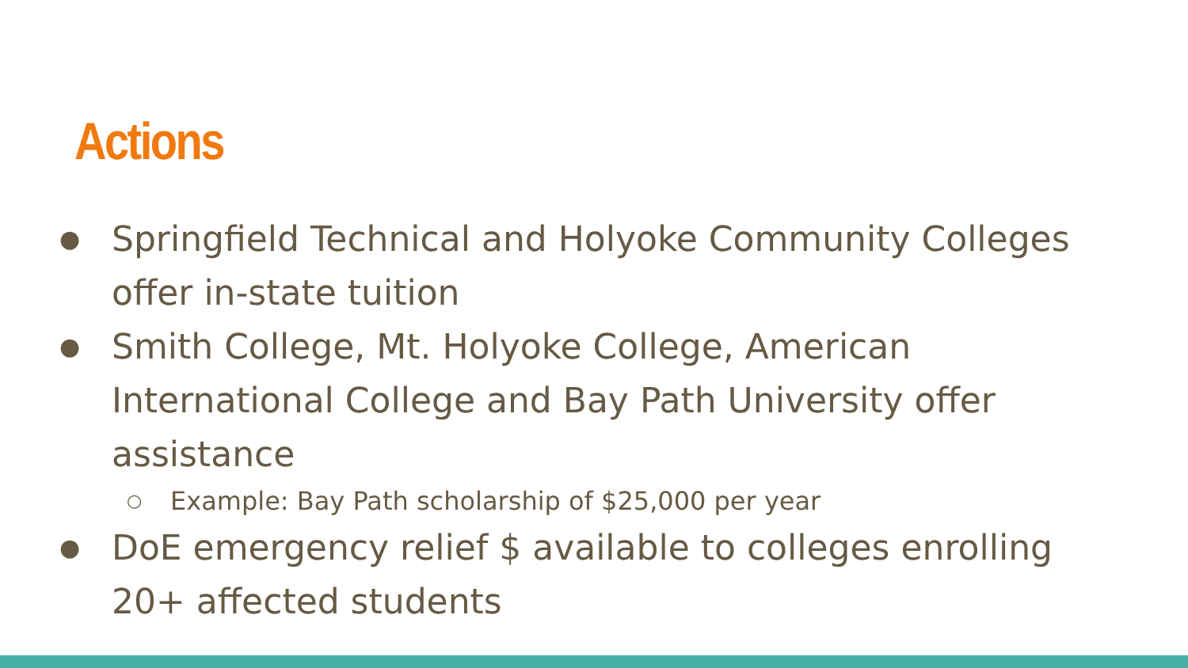Actions
● Springfield Technical and Holyoke Community Colleges offer in-state tuition
● Smith College, Mt. Holyoke College, American International College and Bay Path University offer assistance
○ Example: Bay Path scholarship of $25,000 per year
● DoE emergency relief $ available to colleges enrolling 20+ affected students